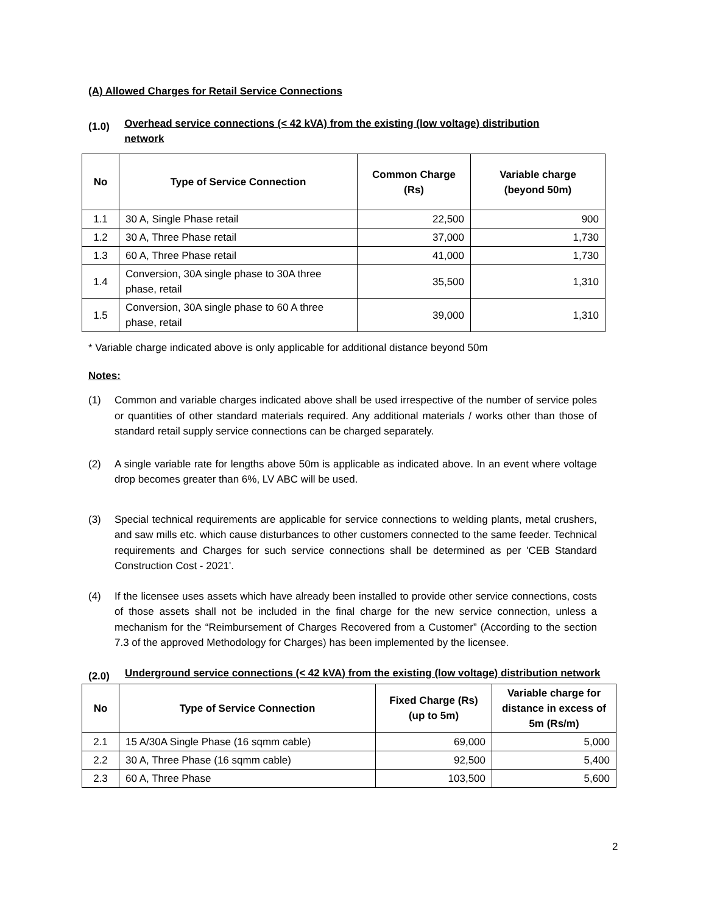(A) Allowed Charges for Retail Service Connections
(1.0)
Overhead service connections (< 42 kVA) from the existing (low voltage) distribution network
| No | Type of Service Connection | Common Charge (Rs) | Variable charge (beyond 50m) |
| --- | --- | --- | --- |
| 1.1 | 30 A, Single Phase retail | 22,500 | 900 |
| 1.2 | 30 A, Three Phase retail | 37,000 | 1,730 |
| 1.3 | 60 A, Three Phase retail | 41,000 | 1,730 |
| 1.4 | Conversion, 30A single phase to 30A three phase, retail | 35,500 | 1,310 |
| 1.5 | Conversion, 30A single phase to 60 A three phase, retail | 39,000 | 1,310 |
* Variable charge indicated above is only applicable for additional distance beyond 50m
Notes:
(1) Common and variable charges indicated above shall be used irrespective of the number of service poles or quantities of other standard materials required. Any additional materials / works other than those of standard retail supply service connections can be charged separately.
(2) A single variable rate for lengths above 50m is applicable as indicated above. In an event where voltage drop becomes greater than 6%, LV ABC will be used.
(3) Special technical requirements are applicable for service connections to welding plants, metal crushers, and saw mills etc. which cause disturbances to other customers connected to the same feeder. Technical requirements and Charges for such service connections shall be determined as per 'CEB Standard Construction Cost - 2021'.
(4) If the licensee uses assets which have already been installed to provide other service connections, costs of those assets shall not be included in the final charge for the new service connection, unless a mechanism for the “Reimbursement of Charges Recovered from a Customer” (According to the section 7.3 of the approved Methodology for Charges) has been implemented by the licensee.
(2.0)
Underground service connections (< 42 kVA) from the existing (low voltage) distribution network
| No | Type of Service Connection | Fixed Charge (Rs) (up to 5m) | Variable charge for distance in excess of 5m (Rs/m) |
| --- | --- | --- | --- |
| 2.1 | 15 A/30A Single Phase (16 sqmm cable) | 69,000 | 5,000 |
| 2.2 | 30 A, Three Phase (16 sqmm cable) | 92,500 | 5,400 |
| 2.3 | 60 A, Three Phase | 103,500 | 5,600 |
2